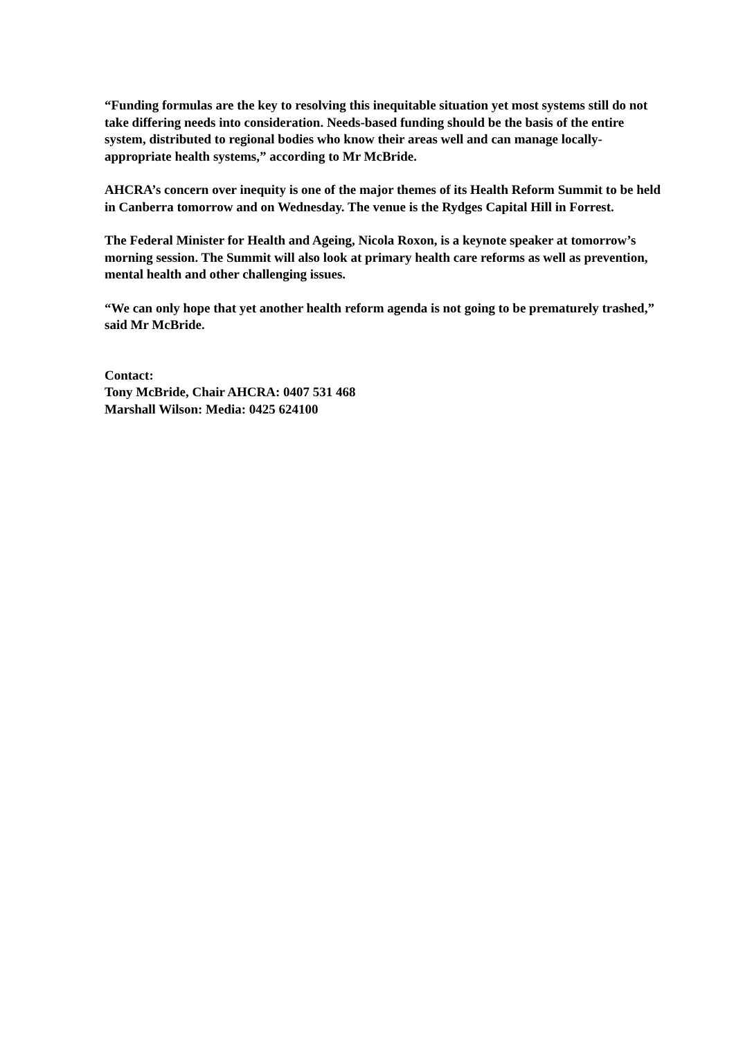“Funding formulas are the key to resolving this inequitable situation yet most systems still do not take differing needs into consideration. Needs-based funding should be the basis of the entire system, distributed to regional bodies who know their areas well and can manage locally-appropriate health systems,” according to Mr McBride.
AHCRA’s concern over inequity is one of the major themes of its Health Reform Summit to be held in Canberra tomorrow and on Wednesday. The venue is the Rydges Capital Hill in Forrest.
The Federal Minister for Health and Ageing, Nicola Roxon, is a keynote speaker at tomorrow’s morning session. The Summit will also look at primary health care reforms as well as prevention, mental health and other challenging issues.
“We can only hope that yet another health reform agenda is not going to be prematurely trashed,” said Mr McBride.
Contact:
Tony McBride, Chair AHCRA: 0407 531 468
Marshall Wilson: Media: 0425 624100